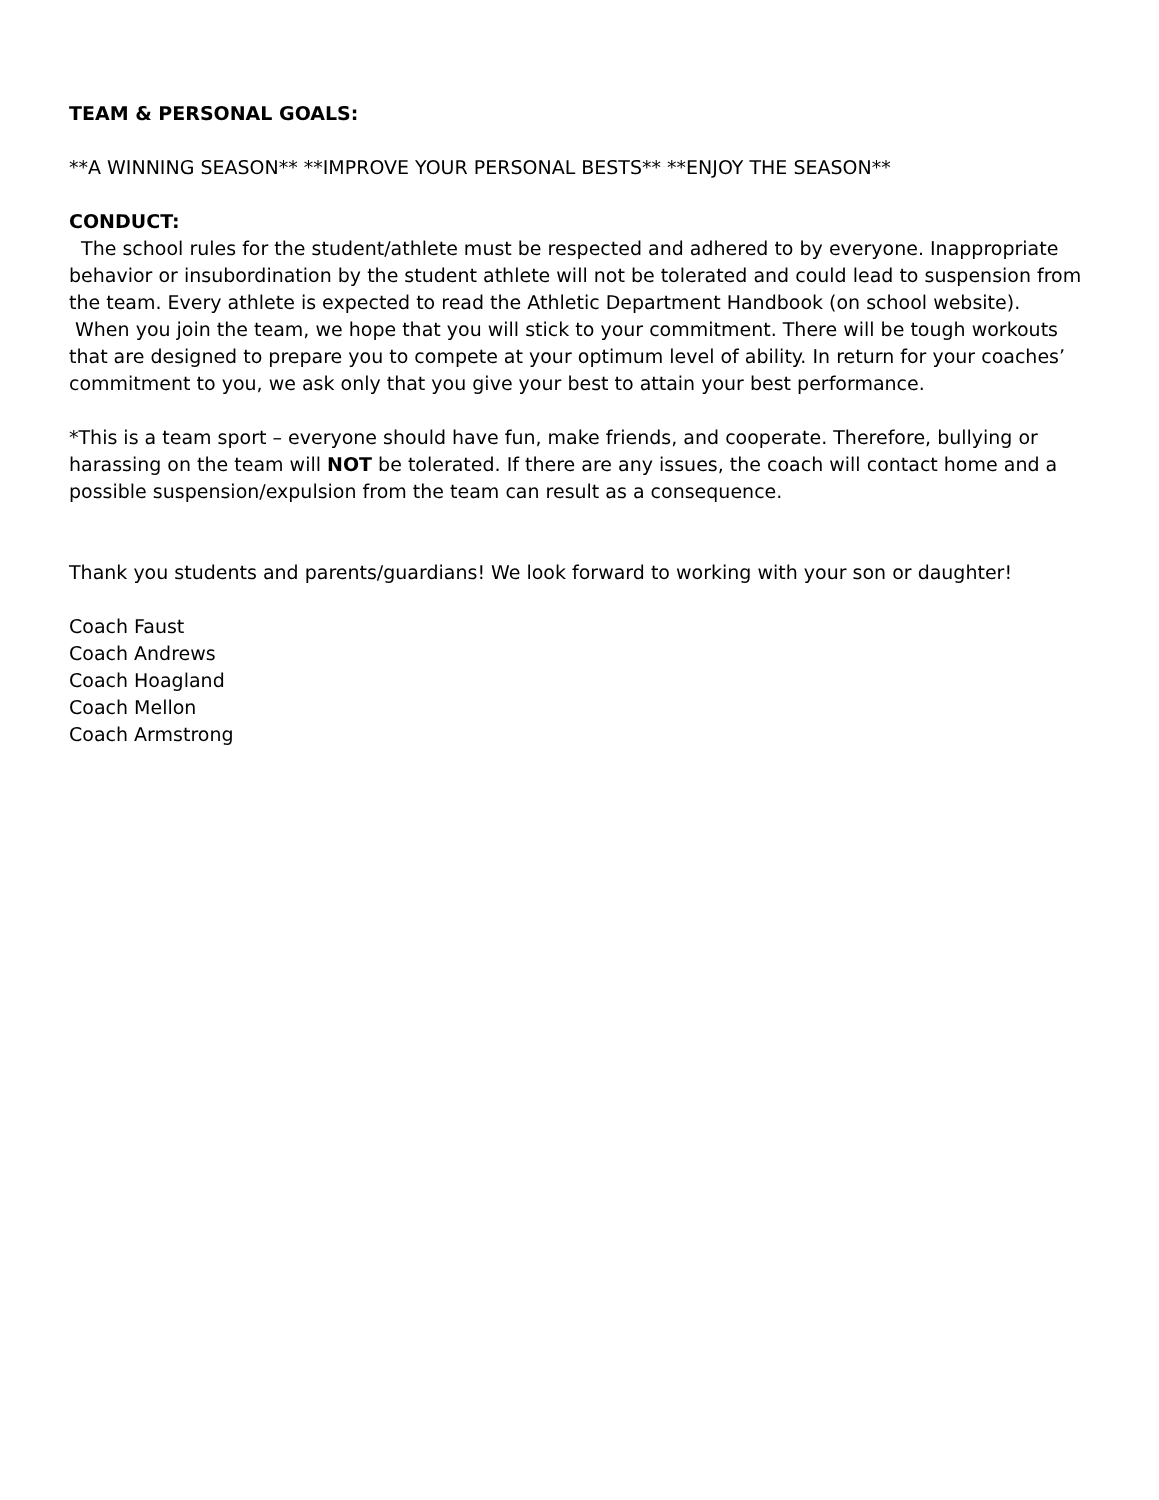TEAM & PERSONAL GOALS:
**A WINNING SEASON** **IMPROVE YOUR PERSONAL BESTS** **ENJOY THE SEASON**
CONDUCT:
The school rules for the student/athlete must be respected and adhered to by everyone. Inappropriate behavior or insubordination by the student athlete will not be tolerated and could lead to suspension from the team. Every athlete is expected to read the Athletic Department Handbook (on school website).
When you join the team, we hope that you will stick to your commitment. There will be tough workouts that are designed to prepare you to compete at your optimum level of ability. In return for your coaches’ commitment to you, we ask only that you give your best to attain your best performance.
*This is a team sport – everyone should have fun, make friends, and cooperate. Therefore, bullying or harassing on the team will NOT be tolerated. If there are any issues, the coach will contact home and a possible suspension/expulsion from the team can result as a consequence.
Thank you students and parents/guardians! We look forward to working with your son or daughter!
Coach Faust
Coach Andrews
Coach Hoagland
Coach Mellon
Coach Armstrong